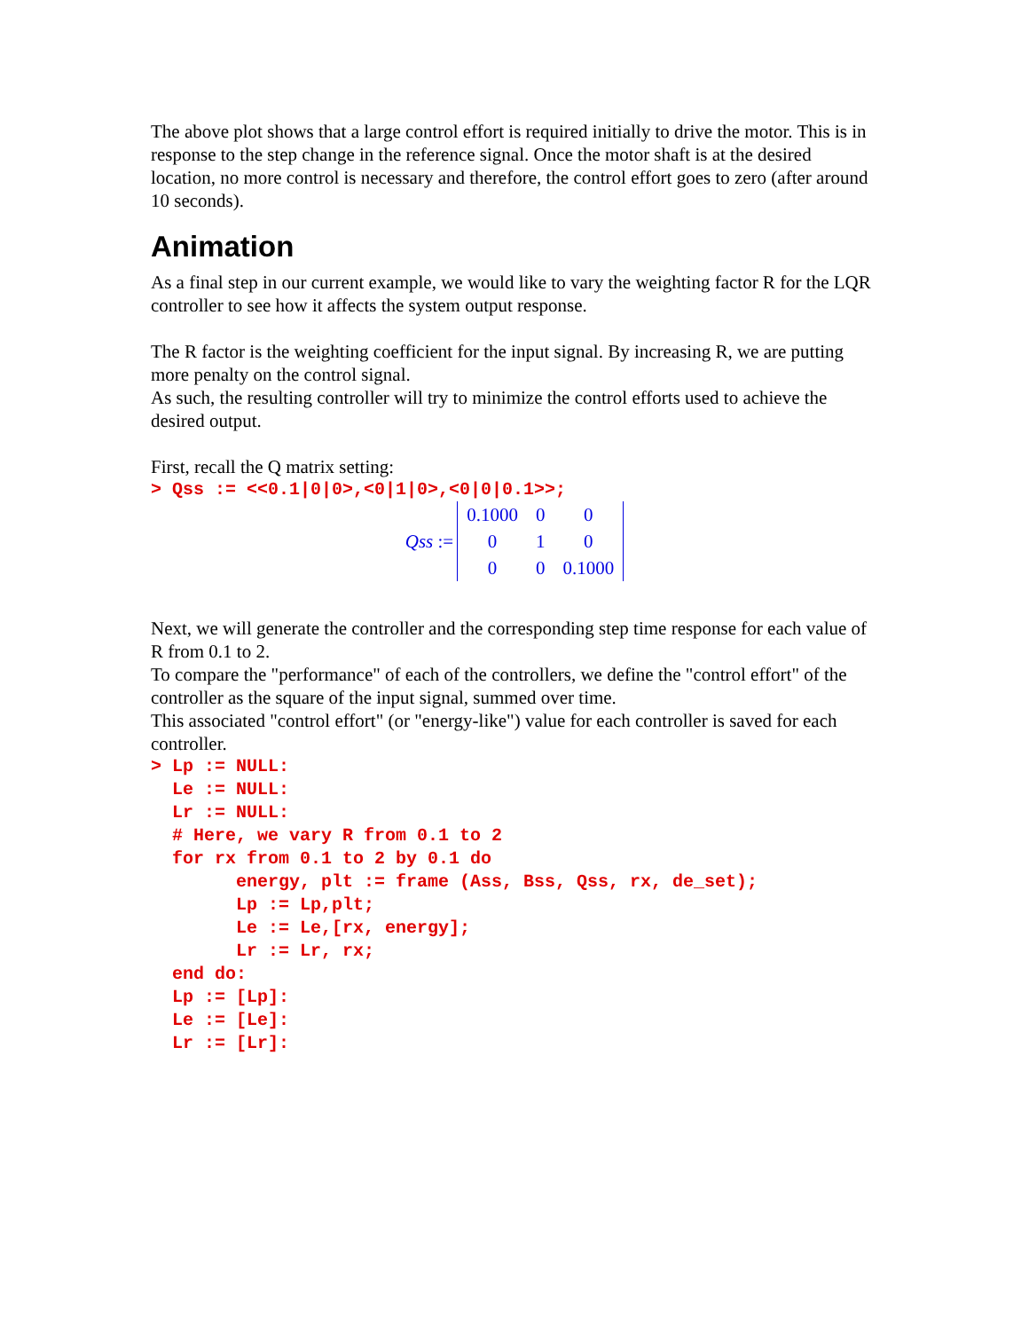The above plot shows that a large control effort is required initially to drive the motor. This is in response to the step change in the reference signal. Once the motor shaft is at the desired location, no more control is necessary and therefore, the control effort goes to zero (after around 10 seconds).
Animation
As a final step in our current example, we would like to vary the weighting factor R for the LQR controller to see how it affects the system output response.
The R factor is the weighting coefficient for the input signal. By increasing R, we are putting more penalty on the control signal.
As such, the resulting controller will try to minimize the control efforts used to achieve the desired output.
First, recall the Q matrix setting:
> Qss := <<0.1|0|0>,<0|1|0>,<0|0|0.1>>;
Qss :=
| 0.1000 | 0 | 0 |
| 0 | 1 | 0 |
| 0 | 0 | 0.1000 |
Next, we will generate the controller and the corresponding step time response for each value of R from 0.1 to 2.
To compare the "performance" of each of the controllers, we define the "control effort" of the controller as the square of the input signal, summed over time.
This associated "control effort" (or "energy-like") value for each controller is saved for each controller.
> Lp := NULL: Le := NULL: Lr := NULL: # Here, we vary R from 0.1 to 2 for rx from 0.1 to 2 by 0.1 do energy, plt := frame (Ass, Bss, Qss, rx, de_set); Lp := Lp,plt; Le := Le,[rx, energy]; Lr := Lr, rx; end do: Lp := [Lp]: Le := [Le]: Lr := [Lr]: